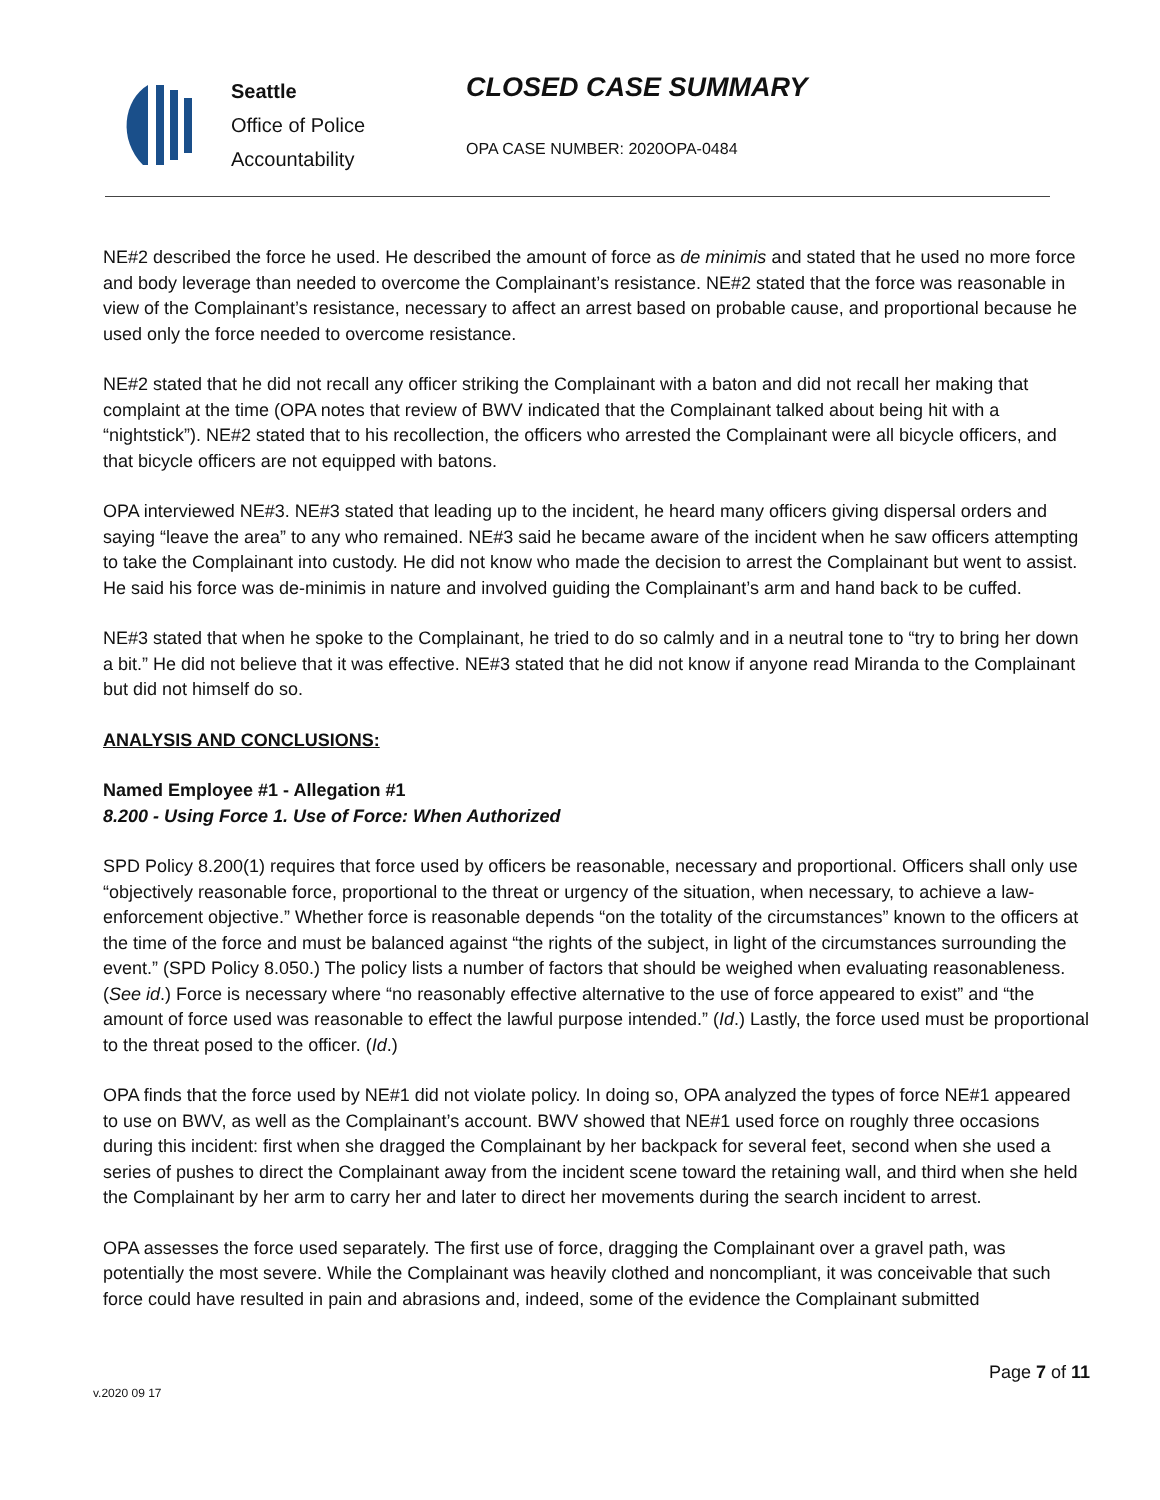Seattle
Office of Police
Accountability
CLOSED CASE SUMMARY
OPA CASE NUMBER: 2020OPA-0484
NE#2 described the force he used. He described the amount of force as de minimis and stated that he used no more force and body leverage than needed to overcome the Complainant’s resistance. NE#2 stated that the force was reasonable in view of the Complainant’s resistance, necessary to affect an arrest based on probable cause, and proportional because he used only the force needed to overcome resistance.
NE#2 stated that he did not recall any officer striking the Complainant with a baton and did not recall her making that complaint at the time (OPA notes that review of BWV indicated that the Complainant talked about being hit with a “nightstick”). NE#2 stated that to his recollection, the officers who arrested the Complainant were all bicycle officers, and that bicycle officers are not equipped with batons.
OPA interviewed NE#3. NE#3 stated that leading up to the incident, he heard many officers giving dispersal orders and saying “leave the area” to any who remained. NE#3 said he became aware of the incident when he saw officers attempting to take the Complainant into custody. He did not know who made the decision to arrest the Complainant but went to assist. He said his force was de-minimis in nature and involved guiding the Complainant’s arm and hand back to be cuffed.
NE#3 stated that when he spoke to the Complainant, he tried to do so calmly and in a neutral tone to “try to bring her down a bit.” He did not believe that it was effective. NE#3 stated that he did not know if anyone read Miranda to the Complainant but did not himself do so.
ANALYSIS AND CONCLUSIONS:
Named Employee #1 - Allegation #1
8.200 - Using Force 1. Use of Force: When Authorized
SPD Policy 8.200(1) requires that force used by officers be reasonable, necessary and proportional. Officers shall only use “objectively reasonable force, proportional to the threat or urgency of the situation, when necessary, to achieve a law-enforcement objective.” Whether force is reasonable depends “on the totality of the circumstances” known to the officers at the time of the force and must be balanced against “the rights of the subject, in light of the circumstances surrounding the event.” (SPD Policy 8.050.) The policy lists a number of factors that should be weighed when evaluating reasonableness. (See id.) Force is necessary where “no reasonably effective alternative to the use of force appeared to exist” and “the amount of force used was reasonable to effect the lawful purpose intended.” (Id.) Lastly, the force used must be proportional to the threat posed to the officer. (Id.)
OPA finds that the force used by NE#1 did not violate policy. In doing so, OPA analyzed the types of force NE#1 appeared to use on BWV, as well as the Complainant’s account. BWV showed that NE#1 used force on roughly three occasions during this incident: first when she dragged the Complainant by her backpack for several feet, second when she used a series of pushes to direct the Complainant away from the incident scene toward the retaining wall, and third when she held the Complainant by her arm to carry her and later to direct her movements during the search incident to arrest.
OPA assesses the force used separately. The first use of force, dragging the Complainant over a gravel path, was potentially the most severe. While the Complainant was heavily clothed and noncompliant, it was conceivable that such force could have resulted in pain and abrasions and, indeed, some of the evidence the Complainant submitted
Page 7 of 11
v.2020 09 17